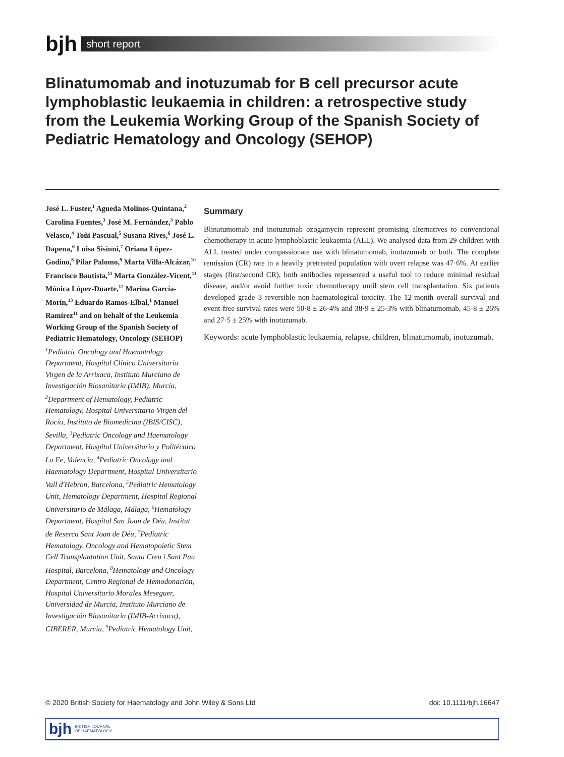bjh
short report
Blinatumomab and inotuzumab for B cell precursor acute lymphoblastic leukaemia in children: a retrospective study from the Leukemia Working Group of the Spanish Society of Pediatric Hematology and Oncology (SEHOP)
José L. Fuster,<sup>1</sup> Agueda Molinos-Quintana,<sup>2</sup> Carolina Fuentes,<sup>3</sup> José M. Fernández,<sup>3</sup> Pablo Velasco,<sup>4</sup> Toñi Pascual,<sup>5</sup> Susana Rives,<sup>6</sup> José L. Dapena,<sup>6</sup> Luisa Sisinni,<sup>7</sup> Oriana López-Godino,<sup>8</sup> Pilar Palomo,<sup>9</sup> Marta Villa-Alcázar,<sup>10</sup> Francisco Bautista,<sup>11</sup> Marta González-Vicent,<sup>11</sup> Mónica López-Duarte,<sup>12</sup> Marina García-Morín,<sup>13</sup> Eduardo Ramos-Elbal,<sup>1</sup> Manuel Ramírez<sup>11</sup> and on behalf of the Leukemia Working Group of the Spanish Society of Pediatric Hematology, Oncology (SEHOP)
<sup>1</sup> Pediatric Oncology and Haematology Department, Hospital Clínico Universitario Virgen de la Arrixaca, Instituto Murciano de Investigación Biosanitaria (IMIB), Murcia, <sup>2</sup>Department of Hematology, Pediatric Hematology, Hospital Universitario Virgen del Rocío, Instituto de Biomedicina (IBIS/CISC), Sevilla, <sup>3</sup>Pediatric Oncology and Haematology Department, Hospital Universitario y Politécnico La Fe, Valencia, <sup>4</sup>Pediatric Oncology and Haematology Department, Hospital Universitario Vall d'Hebron, Barcelona, <sup>5</sup>Pediatric Hematology Unit, Hematology Department, Hospital Regional Universitario de Málaga, Málaga, <sup>6</sup>Hematology Department, Hospital San Joan de Déu, Institut de Reserca Sant Joan de Déu, <sup>7</sup>Pediatric Hematology, Oncology and Hematopoietic Stem Cell Transplantation Unit, Santa Creu i Sant Pau Hospital, Barcelona, <sup>8</sup>Hematology and Oncology Department, Centro Regional de Hemodonación, Hospital Universitario Morales Meseguer, Universidad de Murcia, Instituto Murciano de Investigación Biosanitaria (IMIB-Arrixaca), CIBERER, Murcia, <sup>9</sup>Pediatric Hematology Unit,
Summary
Blinatumomab and inotuzumab ozogamycin represent promising alternatives to conventional chemotherapy in acute lymphoblastic leukaemia (ALL). We analysed data from 29 children with ALL treated under compassionate use with blinatumomab, inotuzumab or both. The complete remission (CR) rate in a heavily pretreated population with overt relapse was 47·6%. At earlier stages (first/second CR), both antibodies represented a useful tool to reduce minimal residual disease, and/or avoid further toxic chemotherapy until stem cell transplantation. Six patients developed grade 3 reversible non-haematological toxicity. The 12-month overall survival and event-free survival rates were 50·8 ± 26·4% and 38·9 ± 25·3% with blinatumomab, 45·8 ± 26% and 27·5 ± 25% with inotuzumab.
Keywords: acute lymphoblastic leukaemia, relapse, children, blinatumomab, inotuzumab.
© 2020 British Society for Haematology and John Wiley & Sons Ltd doi: 10.1111/bjh.16647
bjh BRITISH JOURNAL
OF HAEMATOLOGY